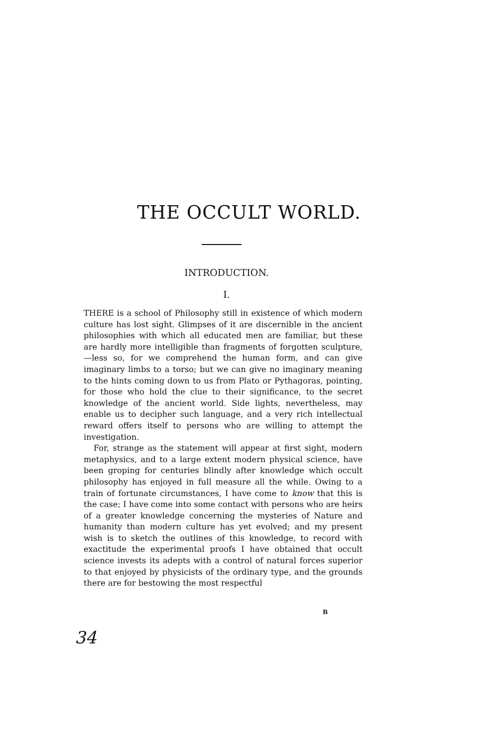THE OCCULT WORLD.
INTRODUCTION.
I.
THERE is a school of Philosophy still in existence of which modern culture has lost sight. Glimpses of it are discernible in the ancient philosophies with which all educated men are familiar, but these are hardly more intelligible than fragments of forgotten sculpture,—less so, for we comprehend the human form, and can give imaginary limbs to a torso; but we can give no imaginary meaning to the hints coming down to us from Plato or Pythagoras, pointing, for those who hold the clue to their significance, to the secret knowledge of the ancient world. Side lights, nevertheless, may enable us to decipher such language, and a very rich intellectual reward offers itself to persons who are willing to attempt the investigation.
For, strange as the statement will appear at first sight, modern metaphysics, and to a large extent modern physical science, have been groping for centuries blindly after knowledge which occult philosophy has enjoyed in full measure all the while. Owing to a train of fortunate circumstances, I have come to know that this is the case; I have come into some contact with persons who are heirs of a greater knowledge concerning the mysteries of Nature and humanity than modern culture has yet evolved; and my present wish is to sketch the outlines of this knowledge, to record with exactitude the experimental proofs I have obtained that occult science invests its adepts with a control of natural forces superior to that enjoyed by physicists of the ordinary type, and the grounds there are for bestowing the most respectful
B
34